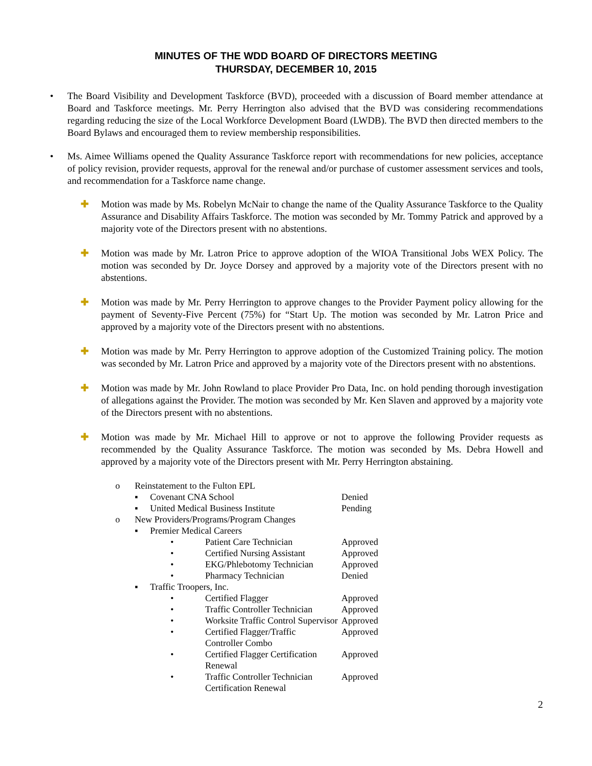MINUTES OF THE WDD BOARD OF DIRECTORS MEETING
THURSDAY, DECEMBER 10, 2015
• The Board Visibility and Development Taskforce (BVD), proceeded with a discussion of Board member attendance at Board and Taskforce meetings. Mr. Perry Herrington also advised that the BVD was considering recommendations regarding reducing the size of the Local Workforce Development Board (LWDB). The BVD then directed members to the Board Bylaws and encouraged them to review membership responsibilities.
• Ms. Aimee Williams opened the Quality Assurance Taskforce report with recommendations for new policies, acceptance of policy revision, provider requests, approval for the renewal and/or purchase of customer assessment services and tools, and recommendation for a Taskforce name change.
✚ Motion was made by Ms. Robelyn McNair to change the name of the Quality Assurance Taskforce to the Quality Assurance and Disability Affairs Taskforce. The motion was seconded by Mr. Tommy Patrick and approved by a majority vote of the Directors present with no abstentions.
✚ Motion was made by Mr. Latron Price to approve adoption of the WIOA Transitional Jobs WEX Policy. The motion was seconded by Dr. Joyce Dorsey and approved by a majority vote of the Directors present with no abstentions.
✚ Motion was made by Mr. Perry Herrington to approve changes to the Provider Payment policy allowing for the payment of Seventy-Five Percent (75%) for “Start Up. The motion was seconded by Mr. Latron Price and approved by a majority vote of the Directors present with no abstentions.
✚ Motion was made by Mr. Perry Herrington to approve adoption of the Customized Training policy. The motion was seconded by Mr. Latron Price and approved by a majority vote of the Directors present with no abstentions.
✚ Motion was made by Mr. John Rowland to place Provider Pro Data, Inc. on hold pending thorough investigation of allegations against the Provider. The motion was seconded by Mr. Ken Slaven and approved by a majority vote of the Directors present with no abstentions.
✚ Motion was made by Mr. Michael Hill to approve or not to approve the following Provider requests as recommended by the Quality Assurance Taskforce. The motion was seconded by Ms. Debra Howell and approved by a majority vote of the Directors present with Mr. Perry Herrington abstaining.
| o | Reinstatement to the Fulton EPL | | | |
| | ▪ | Covenant CNA School | | Denied |
| | ▪ | United Medical Business Institute | | Pending |
| o | New Providers/Programs/Program Changes | | | |
| | ▪ | Premier Medical Careers | | |
| | | • | Patient Care Technician | Approved |
| | | • | Certified Nursing Assistant | Approved |
| | | • | EKG/Phlebotomy Technician | Approved |
| | | • | Pharmacy Technician | Denied |
| | ▪ | Traffic Troopers, Inc. | | |
| | | • | Certified Flagger | Approved |
| | | • | Traffic Controller Technician | Approved |
| | | • | Worksite Traffic Control Supervisor | Approved |
| | | • | Certified Flagger/Traffic Controller Combo | Approved |
| | | • | Certified Flagger Certification Renewal | Approved |
| | | • | Traffic Controller Technician Certification Renewal | Approved |
2